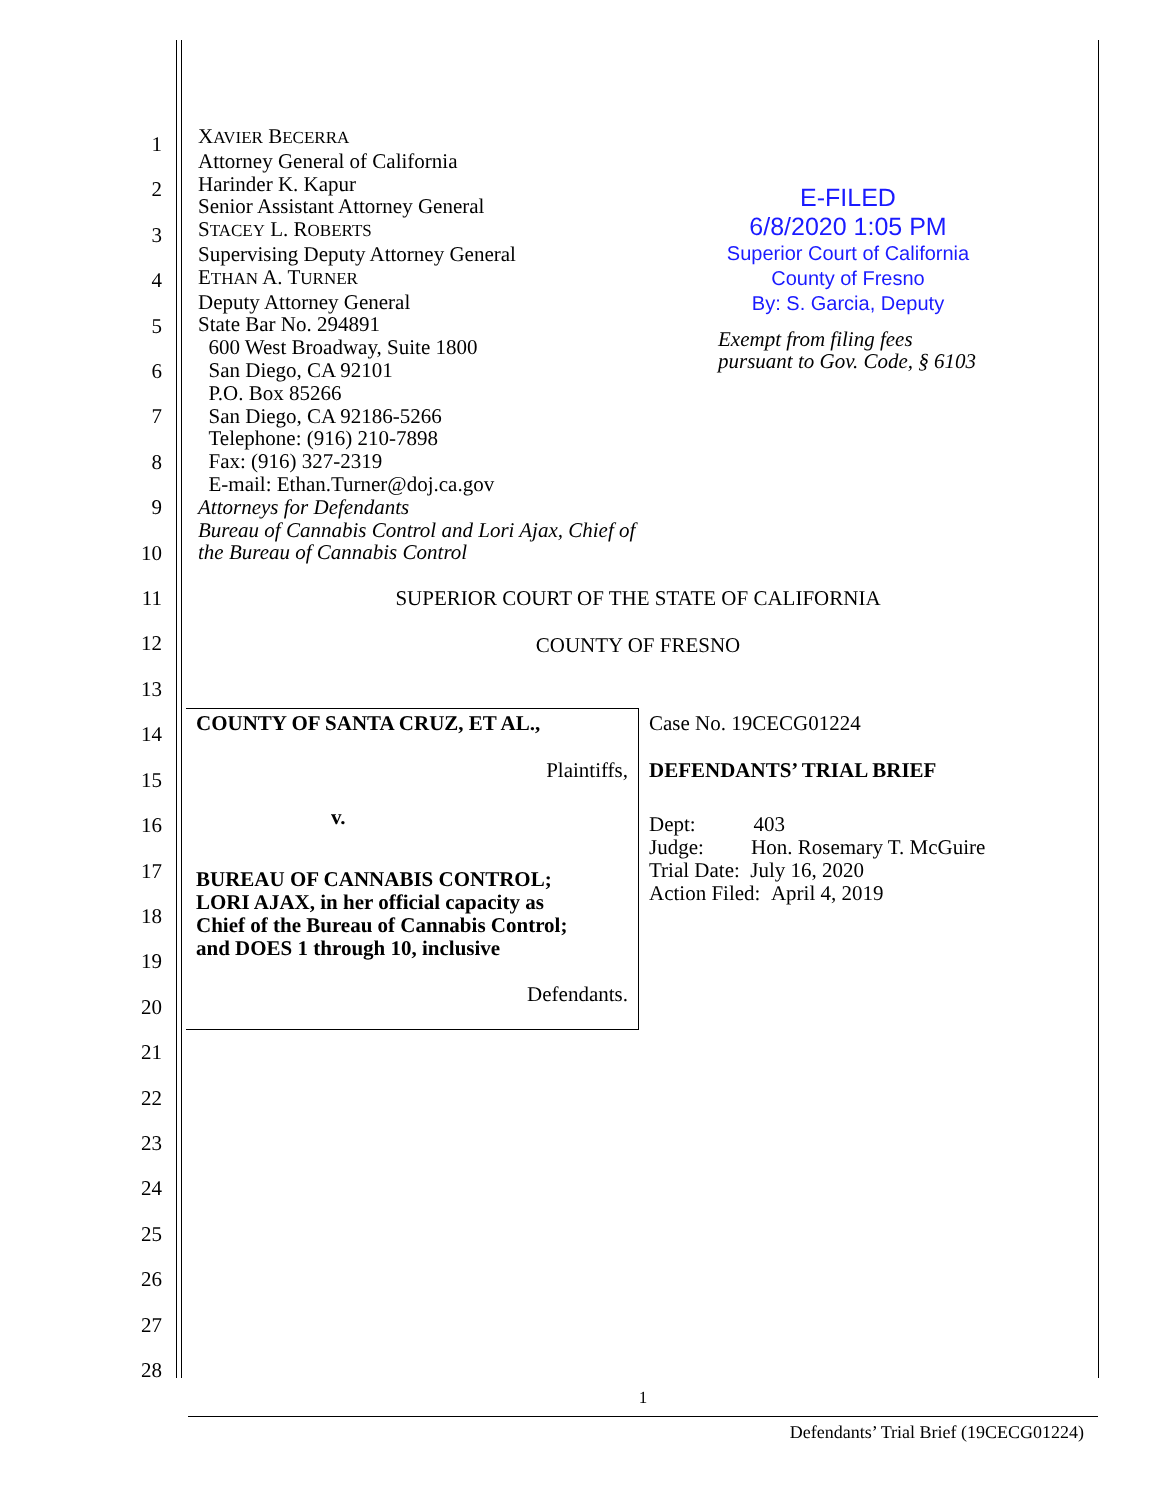1
2
3
4
5
6
7
8
9
10
11
12
13
14
15
16
17
18
19
20
21
22
23
24
25
26
27
28
XAVIER BECERRA
Attorney General of California
Harinder K. Kapur
Senior Assistant Attorney General
STACEY L. ROBERTS
Supervising Deputy Attorney General
ETHAN A. TURNER
Deputy Attorney General
State Bar No. 294891
600 West Broadway, Suite 1800
San Diego, CA 92101
P.O. Box 85266
San Diego, CA 92186-5266
Telephone: (916) 210-7898
Fax: (916) 327-2319
E-mail: Ethan.Turner@doj.ca.gov
Attorneys for Defendants
Bureau of Cannabis Control and Lori Ajax, Chief of
the Bureau of Cannabis Control
E-FILED
6/8/2020 1:05 PM
Superior Court of California
County of Fresno
By: S. Garcia, Deputy
Exempt from filing fees
pursuant to Gov. Code, § 6103
SUPERIOR COURT OF THE STATE OF CALIFORNIA
COUNTY OF FRESNO
| COUNTY OF SANTA CRUZ, ET AL., Plaintiffs, v. BUREAU OF CANNABIS CONTROL; LORI AJAX, in her official capacity as Chief of the Bureau of Cannabis Control; and DOES 1 through 10, inclusive Defendants. | Case No. 19CECG01224 DEFENDANTS’ TRIAL BRIEF Dept: 403 Judge: Hon. Rosemary T. McGuire Trial Date: July 16, 2020 Action Filed: April 4, 2019 |
1
Defendants’ Trial Brief (19CECG01224)